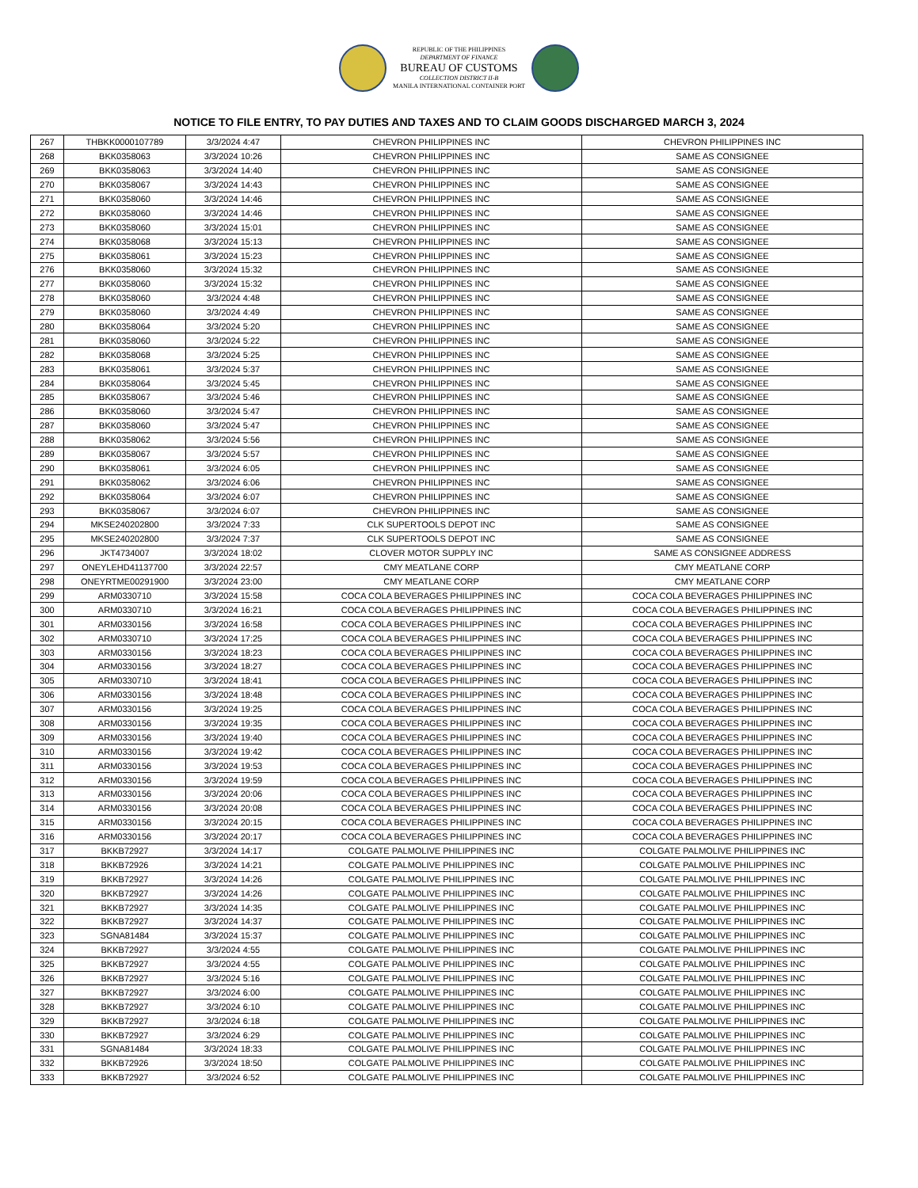REPUBLIC OF THE PHILIPPINES
DEPARTMENT OF FINANCE
BUREAU OF CUSTOMS
COLLECTION DISTRICT II-B
MANILA INTERNATIONAL CONTAINER PORT
NOTICE TO FILE ENTRY, TO PAY DUTIES AND TAXES AND TO CLAIM GOODS DISCHARGED MARCH 3, 2024
| 267 | THBKK0000107789 | 3/3/2024 4:47 | CHEVRON PHILIPPINES INC | CHEVRON PHILIPPINES INC |
| 268 | BKK0358063 | 3/3/2024 10:26 | CHEVRON PHILIPPINES INC | SAME AS CONSIGNEE |
| 269 | BKK0358063 | 3/3/2024 14:40 | CHEVRON PHILIPPINES INC | SAME AS CONSIGNEE |
| 270 | BKK0358067 | 3/3/2024 14:43 | CHEVRON PHILIPPINES INC | SAME AS CONSIGNEE |
| 271 | BKK0358060 | 3/3/2024 14:46 | CHEVRON PHILIPPINES INC | SAME AS CONSIGNEE |
| 272 | BKK0358060 | 3/3/2024 14:46 | CHEVRON PHILIPPINES INC | SAME AS CONSIGNEE |
| 273 | BKK0358060 | 3/3/2024 15:01 | CHEVRON PHILIPPINES INC | SAME AS CONSIGNEE |
| 274 | BKK0358068 | 3/3/2024 15:13 | CHEVRON PHILIPPINES INC | SAME AS CONSIGNEE |
| 275 | BKK0358061 | 3/3/2024 15:23 | CHEVRON PHILIPPINES INC | SAME AS CONSIGNEE |
| 276 | BKK0358060 | 3/3/2024 15:32 | CHEVRON PHILIPPINES INC | SAME AS CONSIGNEE |
| 277 | BKK0358060 | 3/3/2024 15:32 | CHEVRON PHILIPPINES INC | SAME AS CONSIGNEE |
| 278 | BKK0358060 | 3/3/2024 4:48 | CHEVRON PHILIPPINES INC | SAME AS CONSIGNEE |
| 279 | BKK0358060 | 3/3/2024 4:49 | CHEVRON PHILIPPINES INC | SAME AS CONSIGNEE |
| 280 | BKK0358064 | 3/3/2024 5:20 | CHEVRON PHILIPPINES INC | SAME AS CONSIGNEE |
| 281 | BKK0358060 | 3/3/2024 5:22 | CHEVRON PHILIPPINES INC | SAME AS CONSIGNEE |
| 282 | BKK0358068 | 3/3/2024 5:25 | CHEVRON PHILIPPINES INC | SAME AS CONSIGNEE |
| 283 | BKK0358061 | 3/3/2024 5:37 | CHEVRON PHILIPPINES INC | SAME AS CONSIGNEE |
| 284 | BKK0358064 | 3/3/2024 5:45 | CHEVRON PHILIPPINES INC | SAME AS CONSIGNEE |
| 285 | BKK0358067 | 3/3/2024 5:46 | CHEVRON PHILIPPINES INC | SAME AS CONSIGNEE |
| 286 | BKK0358060 | 3/3/2024 5:47 | CHEVRON PHILIPPINES INC | SAME AS CONSIGNEE |
| 287 | BKK0358060 | 3/3/2024 5:47 | CHEVRON PHILIPPINES INC | SAME AS CONSIGNEE |
| 288 | BKK0358062 | 3/3/2024 5:56 | CHEVRON PHILIPPINES INC | SAME AS CONSIGNEE |
| 289 | BKK0358067 | 3/3/2024 5:57 | CHEVRON PHILIPPINES INC | SAME AS CONSIGNEE |
| 290 | BKK0358061 | 3/3/2024 6:05 | CHEVRON PHILIPPINES INC | SAME AS CONSIGNEE |
| 291 | BKK0358062 | 3/3/2024 6:06 | CHEVRON PHILIPPINES INC | SAME AS CONSIGNEE |
| 292 | BKK0358064 | 3/3/2024 6:07 | CHEVRON PHILIPPINES INC | SAME AS CONSIGNEE |
| 293 | BKK0358067 | 3/3/2024 6:07 | CHEVRON PHILIPPINES INC | SAME AS CONSIGNEE |
| 294 | MKSE240202800 | 3/3/2024 7:33 | CLK SUPERTOOLS DEPOT INC | SAME AS CONSIGNEE |
| 295 | MKSE240202800 | 3/3/2024 7:37 | CLK SUPERTOOLS DEPOT INC | SAME AS CONSIGNEE |
| 296 | JKT4734007 | 3/3/2024 18:02 | CLOVER MOTOR SUPPLY INC | SAME AS CONSIGNEE ADDRESS |
| 297 | ONEYLEHD41137700 | 3/3/2024 22:57 | CMY MEATLANE CORP | CMY MEATLANE CORP |
| 298 | ONEYRTME00291900 | 3/3/2024 23:00 | CMY MEATLANE CORP | CMY MEATLANE CORP |
| 299 | ARM0330710 | 3/3/2024 15:58 | COCA COLA BEVERAGES PHILIPPINES INC | COCA COLA BEVERAGES PHILIPPINES INC |
| 300 | ARM0330710 | 3/3/2024 16:21 | COCA COLA BEVERAGES PHILIPPINES INC | COCA COLA BEVERAGES PHILIPPINES INC |
| 301 | ARM0330156 | 3/3/2024 16:58 | COCA COLA BEVERAGES PHILIPPINES INC | COCA COLA BEVERAGES PHILIPPINES INC |
| 302 | ARM0330710 | 3/3/2024 17:25 | COCA COLA BEVERAGES PHILIPPINES INC | COCA COLA BEVERAGES PHILIPPINES INC |
| 303 | ARM0330156 | 3/3/2024 18:23 | COCA COLA BEVERAGES PHILIPPINES INC | COCA COLA BEVERAGES PHILIPPINES INC |
| 304 | ARM0330156 | 3/3/2024 18:27 | COCA COLA BEVERAGES PHILIPPINES INC | COCA COLA BEVERAGES PHILIPPINES INC |
| 305 | ARM0330710 | 3/3/2024 18:41 | COCA COLA BEVERAGES PHILIPPINES INC | COCA COLA BEVERAGES PHILIPPINES INC |
| 306 | ARM0330156 | 3/3/2024 18:48 | COCA COLA BEVERAGES PHILIPPINES INC | COCA COLA BEVERAGES PHILIPPINES INC |
| 307 | ARM0330156 | 3/3/2024 19:25 | COCA COLA BEVERAGES PHILIPPINES INC | COCA COLA BEVERAGES PHILIPPINES INC |
| 308 | ARM0330156 | 3/3/2024 19:35 | COCA COLA BEVERAGES PHILIPPINES INC | COCA COLA BEVERAGES PHILIPPINES INC |
| 309 | ARM0330156 | 3/3/2024 19:40 | COCA COLA BEVERAGES PHILIPPINES INC | COCA COLA BEVERAGES PHILIPPINES INC |
| 310 | ARM0330156 | 3/3/2024 19:42 | COCA COLA BEVERAGES PHILIPPINES INC | COCA COLA BEVERAGES PHILIPPINES INC |
| 311 | ARM0330156 | 3/3/2024 19:53 | COCA COLA BEVERAGES PHILIPPINES INC | COCA COLA BEVERAGES PHILIPPINES INC |
| 312 | ARM0330156 | 3/3/2024 19:59 | COCA COLA BEVERAGES PHILIPPINES INC | COCA COLA BEVERAGES PHILIPPINES INC |
| 313 | ARM0330156 | 3/3/2024 20:06 | COCA COLA BEVERAGES PHILIPPINES INC | COCA COLA BEVERAGES PHILIPPINES INC |
| 314 | ARM0330156 | 3/3/2024 20:08 | COCA COLA BEVERAGES PHILIPPINES INC | COCA COLA BEVERAGES PHILIPPINES INC |
| 315 | ARM0330156 | 3/3/2024 20:15 | COCA COLA BEVERAGES PHILIPPINES INC | COCA COLA BEVERAGES PHILIPPINES INC |
| 316 | ARM0330156 | 3/3/2024 20:17 | COCA COLA BEVERAGES PHILIPPINES INC | COCA COLA BEVERAGES PHILIPPINES INC |
| 317 | BKKB72927 | 3/3/2024 14:17 | COLGATE PALMOLIVE PHILIPPINES INC | COLGATE PALMOLIVE PHILIPPINES INC |
| 318 | BKKB72926 | 3/3/2024 14:21 | COLGATE PALMOLIVE PHILIPPINES INC | COLGATE PALMOLIVE PHILIPPINES INC |
| 319 | BKKB72927 | 3/3/2024 14:26 | COLGATE PALMOLIVE PHILIPPINES INC | COLGATE PALMOLIVE PHILIPPINES INC |
| 320 | BKKB72927 | 3/3/2024 14:26 | COLGATE PALMOLIVE PHILIPPINES INC | COLGATE PALMOLIVE PHILIPPINES INC |
| 321 | BKKB72927 | 3/3/2024 14:35 | COLGATE PALMOLIVE PHILIPPINES INC | COLGATE PALMOLIVE PHILIPPINES INC |
| 322 | BKKB72927 | 3/3/2024 14:37 | COLGATE PALMOLIVE PHILIPPINES INC | COLGATE PALMOLIVE PHILIPPINES INC |
| 323 | SGNA81484 | 3/3/2024 15:37 | COLGATE PALMOLIVE PHILIPPINES INC | COLGATE PALMOLIVE PHILIPPINES INC |
| 324 | BKKB72927 | 3/3/2024 4:55 | COLGATE PALMOLIVE PHILIPPINES INC | COLGATE PALMOLIVE PHILIPPINES INC |
| 325 | BKKB72927 | 3/3/2024 4:55 | COLGATE PALMOLIVE PHILIPPINES INC | COLGATE PALMOLIVE PHILIPPINES INC |
| 326 | BKKB72927 | 3/3/2024 5:16 | COLGATE PALMOLIVE PHILIPPINES INC | COLGATE PALMOLIVE PHILIPPINES INC |
| 327 | BKKB72927 | 3/3/2024 6:00 | COLGATE PALMOLIVE PHILIPPINES INC | COLGATE PALMOLIVE PHILIPPINES INC |
| 328 | BKKB72927 | 3/3/2024 6:10 | COLGATE PALMOLIVE PHILIPPINES INC | COLGATE PALMOLIVE PHILIPPINES INC |
| 329 | BKKB72927 | 3/3/2024 6:18 | COLGATE PALMOLIVE PHILIPPINES INC | COLGATE PALMOLIVE PHILIPPINES INC |
| 330 | BKKB72927 | 3/3/2024 6:29 | COLGATE PALMOLIVE PHILIPPINES INC | COLGATE PALMOLIVE PHILIPPINES INC |
| 331 | SGNA81484 | 3/3/2024 18:33 | COLGATE PALMOLIVE PHILIPPINES INC | COLGATE PALMOLIVE PHILIPPINES INC |
| 332 | BKKB72926 | 3/3/2024 18:50 | COLGATE PALMOLIVE PHILIPPINES INC | COLGATE PALMOLIVE PHILIPPINES INC |
| 333 | BKKB72927 | 3/3/2024 6:52 | COLGATE PALMOLIVE PHILIPPINES INC | COLGATE PALMOLIVE PHILIPPINES INC |